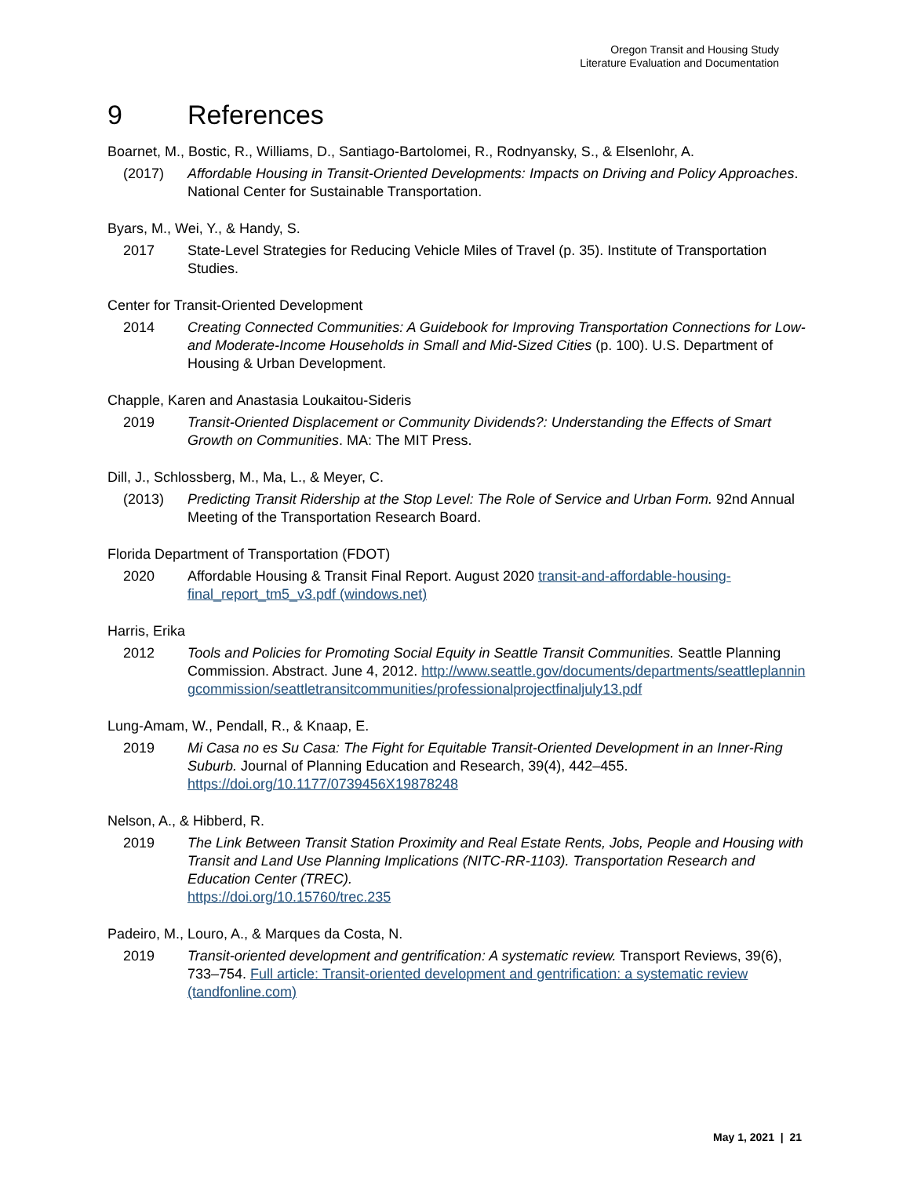Oregon Transit and Housing Study
Literature Evaluation and Documentation
9 References
Boarnet, M., Bostic, R., Williams, D., Santiago-Bartolomei, R., Rodnyansky, S., & Elsenlohr, A.
(2017) Affordable Housing in Transit-Oriented Developments: Impacts on Driving and Policy Approaches. National Center for Sustainable Transportation.
Byars, M., Wei, Y., & Handy, S.
2017 State-Level Strategies for Reducing Vehicle Miles of Travel (p. 35). Institute of Transportation Studies.
Center for Transit-Oriented Development
2014 Creating Connected Communities: A Guidebook for Improving Transportation Connections for Low- and Moderate-Income Households in Small and Mid-Sized Cities (p. 100). U.S. Department of Housing & Urban Development.
Chapple, Karen and Anastasia Loukaitou-Sideris
2019 Transit-Oriented Displacement or Community Dividends?: Understanding the Effects of Smart Growth on Communities. MA: The MIT Press.
Dill, J., Schlossberg, M., Ma, L., & Meyer, C.
(2013) Predicting Transit Ridership at the Stop Level: The Role of Service and Urban Form. 92nd Annual Meeting of the Transportation Research Board.
Florida Department of Transportation (FDOT)
2020 Affordable Housing & Transit Final Report. August 2020 transit-and-affordable-housing-final_report_tm5_v3.pdf (windows.net)
Harris, Erika
2012 Tools and Policies for Promoting Social Equity in Seattle Transit Communities. Seattle Planning Commission. Abstract. June 4, 2012. http://www.seattle.gov/documents/departments/seattleplanningcommission/seattletransitcommunities/professionalprojectfinaljuly13.pdf
Lung-Amam, W., Pendall, R., & Knaap, E.
2019 Mi Casa no es Su Casa: The Fight for Equitable Transit-Oriented Development in an Inner-Ring Suburb. Journal of Planning Education and Research, 39(4), 442–455. https://doi.org/10.1177/0739456X19878248
Nelson, A., & Hibberd, R.
2019 The Link Between Transit Station Proximity and Real Estate Rents, Jobs, People and Housing with Transit and Land Use Planning Implications (NITC-RR-1103). Transportation Research and Education Center (TREC).
https://doi.org/10.15760/trec.235
Padeiro, M., Louro, A., & Marques da Costa, N.
2019 Transit-oriented development and gentrification: A systematic review. Transport Reviews, 39(6), 733–754. Full article: Transit-oriented development and gentrification: a systematic review (tandfonline.com)
May 1, 2021 | 21